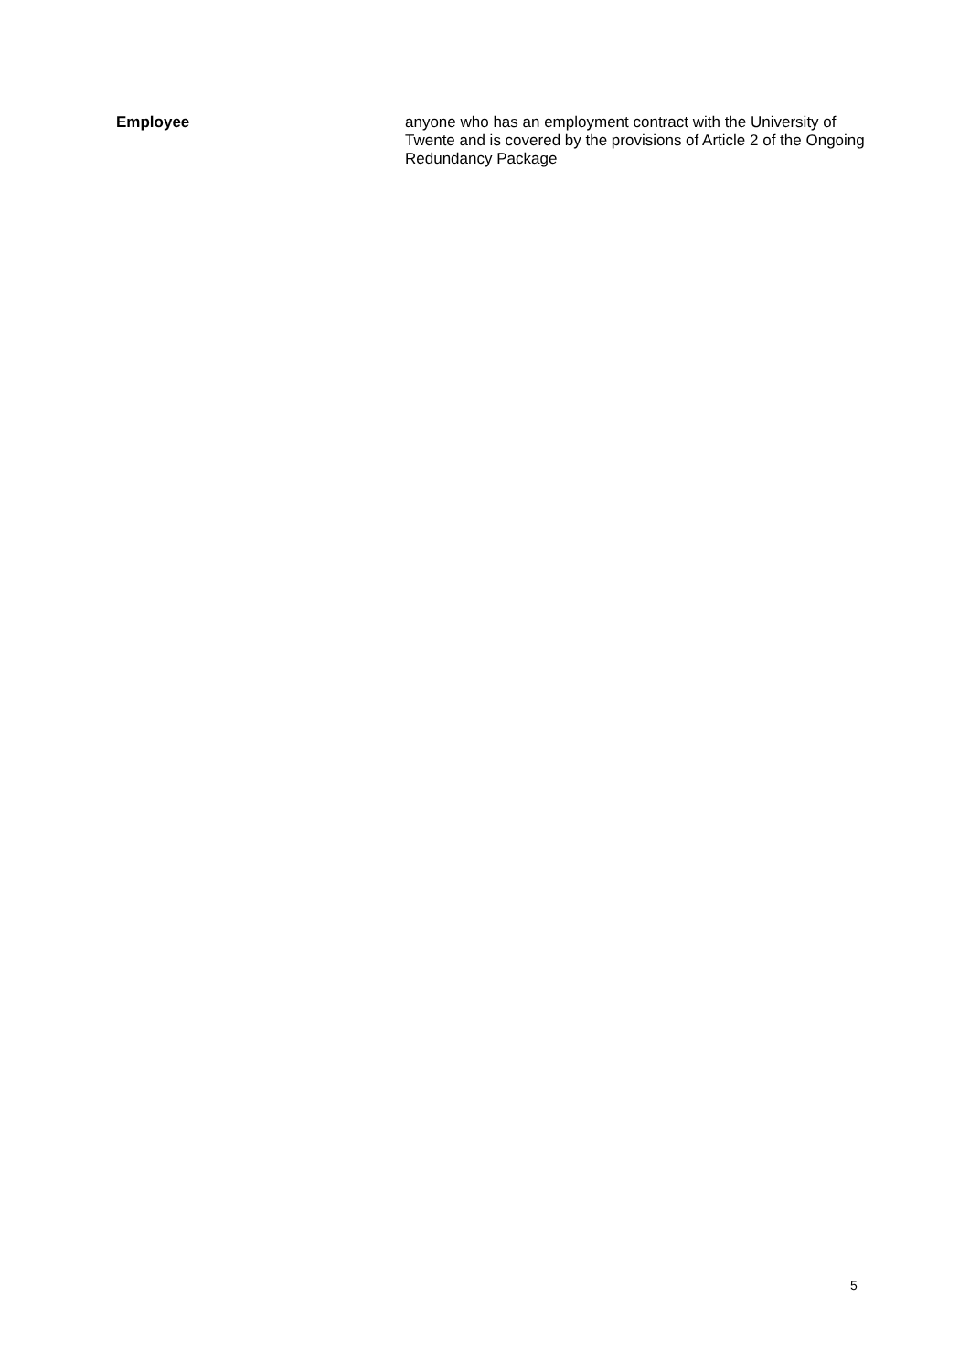Employee anyone who has an employment contract with the University of Twente and is covered by the provisions of Article 2 of the Ongoing Redundancy Package
5